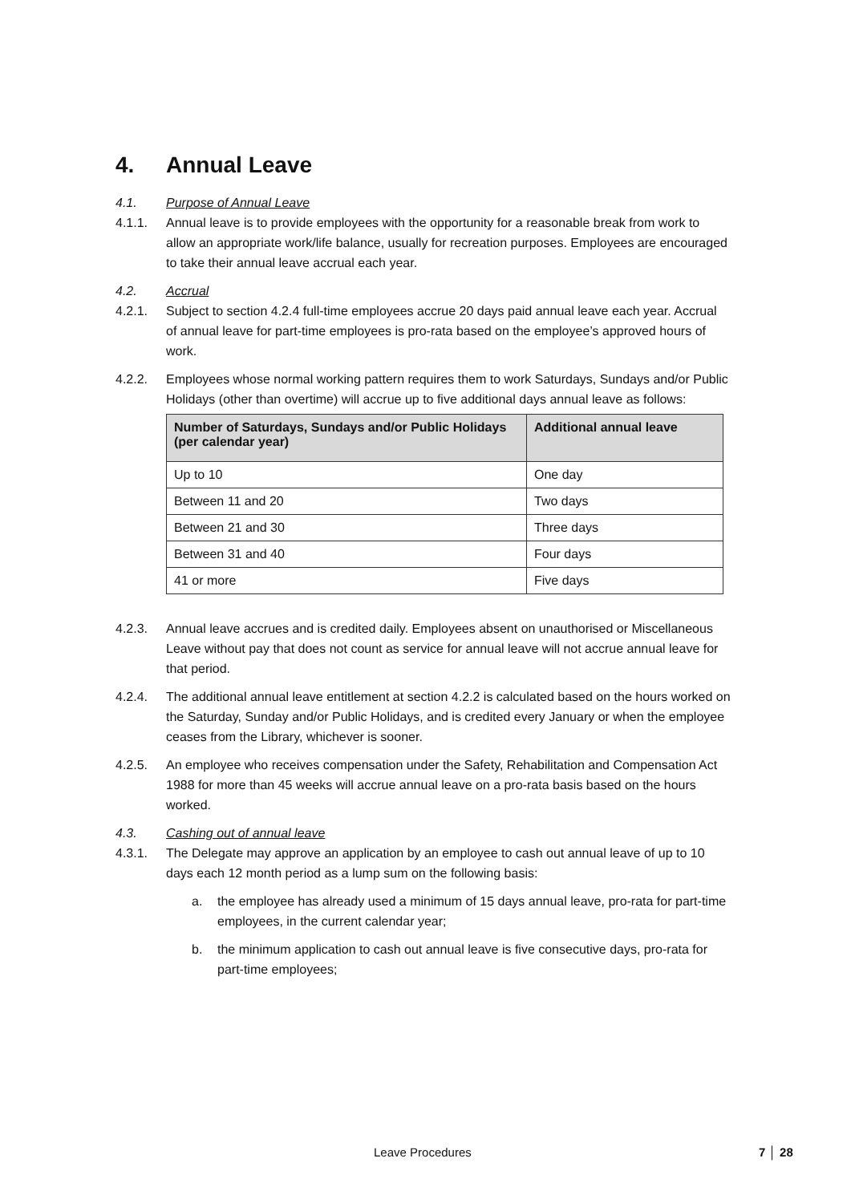4. Annual Leave
4.1. Purpose of Annual Leave
4.1.1. Annual leave is to provide employees with the opportunity for a reasonable break from work to allow an appropriate work/life balance, usually for recreation purposes. Employees are encouraged to take their annual leave accrual each year.
4.2. Accrual
4.2.1. Subject to section 4.2.4 full-time employees accrue 20 days paid annual leave each year. Accrual of annual leave for part-time employees is pro-rata based on the employee’s approved hours of work.
4.2.2. Employees whose normal working pattern requires them to work Saturdays, Sundays and/or Public Holidays (other than overtime) will accrue up to five additional days annual leave as follows:
| Number of Saturdays, Sundays and/or Public Holidays (per calendar year) | Additional annual leave |
| --- | --- |
| Up to 10 | One day |
| Between 11 and 20 | Two days |
| Between 21 and 30 | Three days |
| Between 31 and 40 | Four days |
| 41 or more | Five days |
4.2.3. Annual leave accrues and is credited daily. Employees absent on unauthorised or Miscellaneous Leave without pay that does not count as service for annual leave will not accrue annual leave for that period.
4.2.4. The additional annual leave entitlement at section 4.2.2 is calculated based on the hours worked on the Saturday, Sunday and/or Public Holidays, and is credited every January or when the employee ceases from the Library, whichever is sooner.
4.2.5. An employee who receives compensation under the Safety, Rehabilitation and Compensation Act 1988 for more than 45 weeks will accrue annual leave on a pro-rata basis based on the hours worked.
4.3. Cashing out of annual leave
4.3.1. The Delegate may approve an application by an employee to cash out annual leave of up to 10 days each 12 month period as a lump sum on the following basis:
a. the employee has already used a minimum of 15 days annual leave, pro-rata for part-time employees, in the current calendar year;
b. the minimum application to cash out annual leave is five consecutive days, pro-rata for part-time employees;
Leave Procedures 7 │ 28